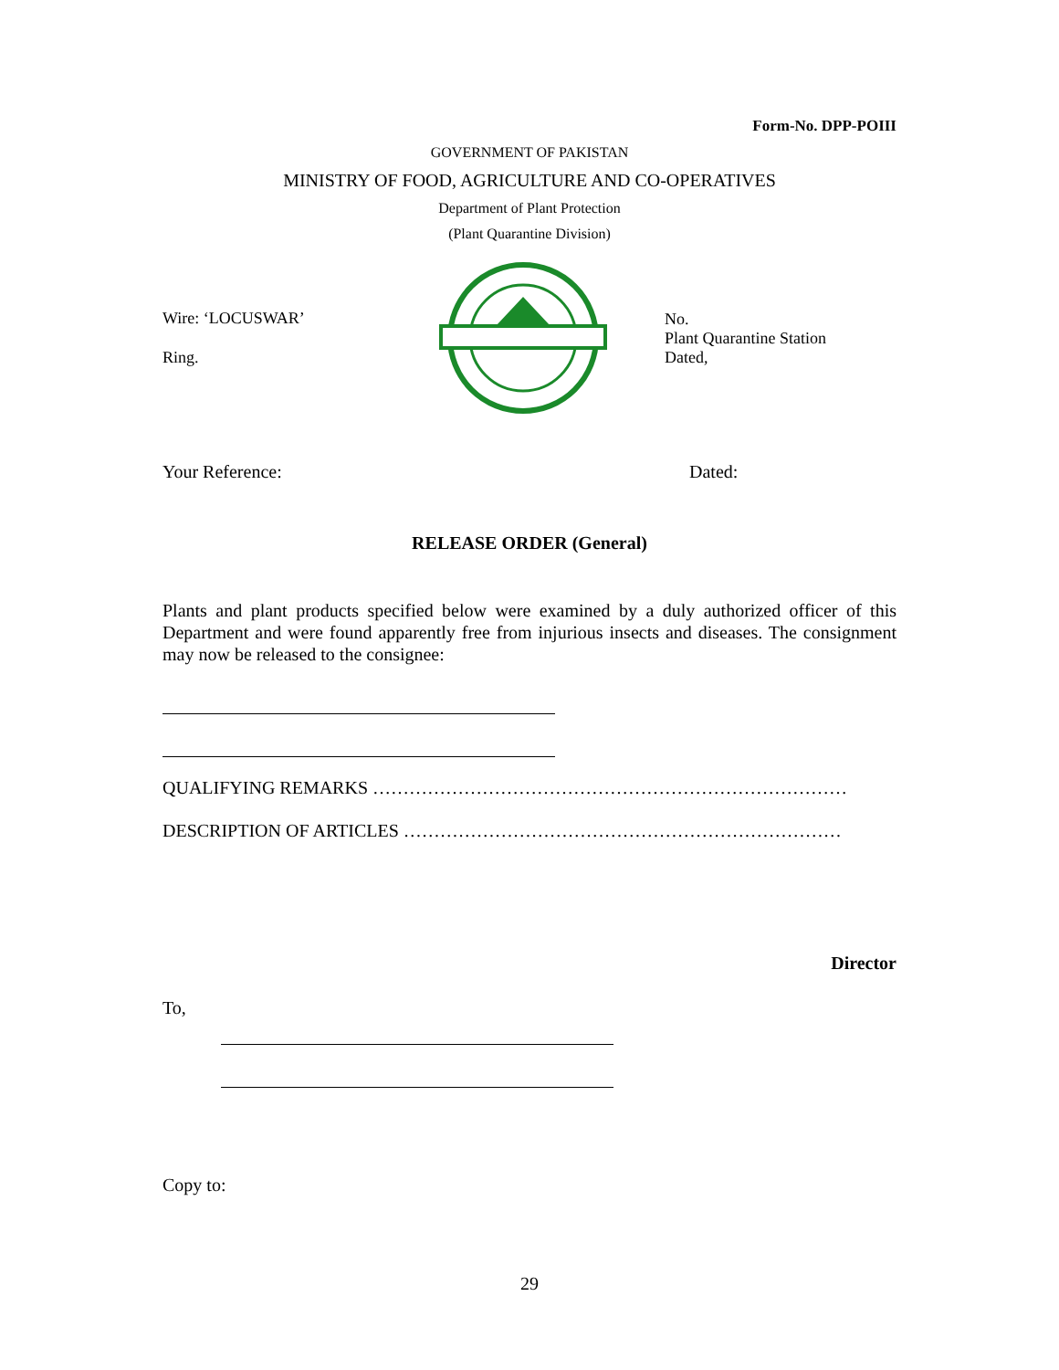Form-No. DPP-POIII
GOVERNMENT OF PAKISTAN
MINISTRY OF FOOD, AGRICULTURE AND CO-OPERATIVES
Department of Plant Protection
(Plant Quarantine Division)
Wire: ‘LOCUSWAR’
Ring.
No.
Plant Quarantine Station
Dated,
Your Reference: Dated:
RELEASE ORDER (General)
Plants and plant products specified below were examined by a duly authorized officer of this Department and were found apparently free from injurious insects and diseases. The consignment may now be released to the consignee:
QUALIFYING REMARKS ……………………………………………………………………
DESCRIPTION OF ARTICLES ………………………………………………………………
Director
To,
Copy to:
29